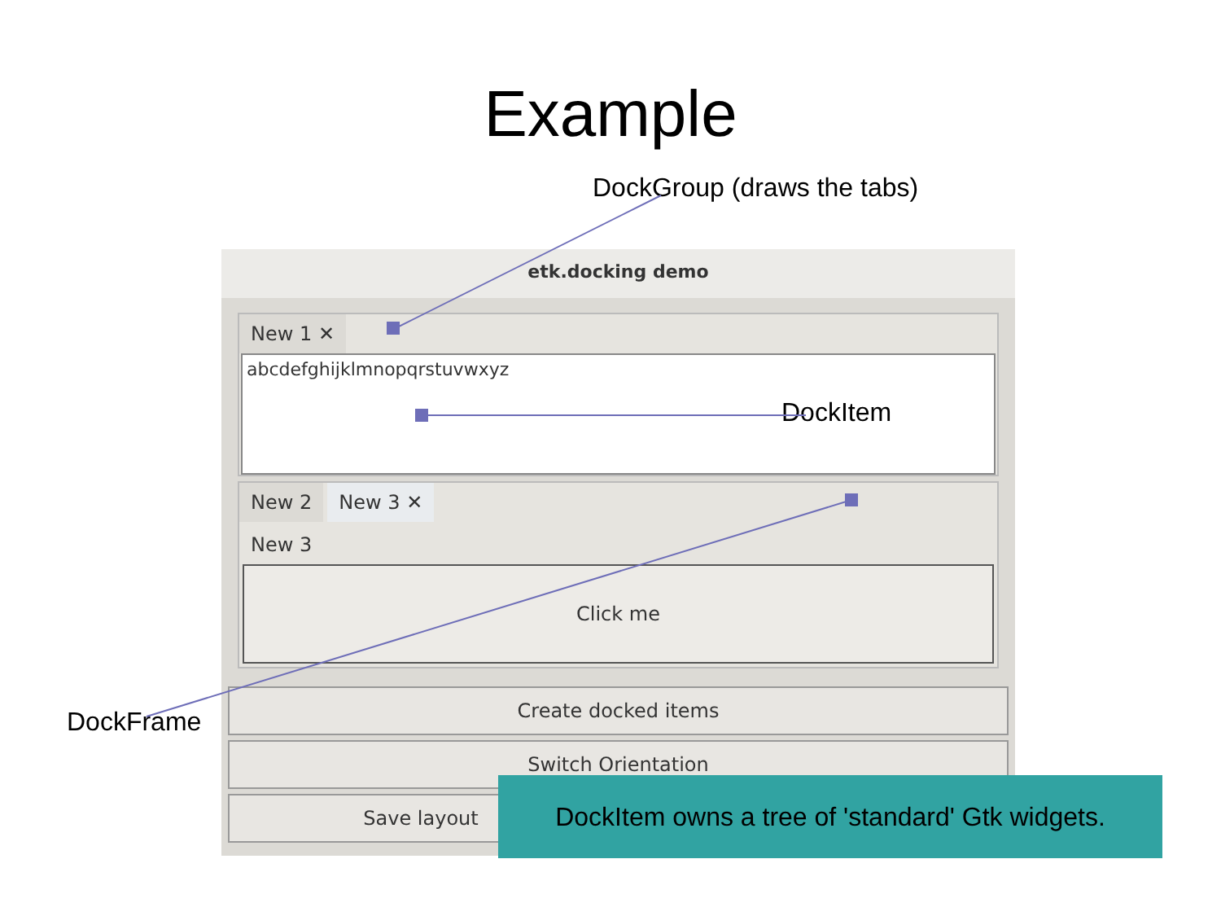Example
DockGroup (draws the tabs)
etk.docking demo
New 1 ✕
abcdefghijklmnopqrstuvwxyz
New 2 New 3 ✕
New 3
Click me
Create docked items
Switch Orientation
Save layout
DockItem
DockFrame
DockItem owns a tree of 'standard' Gtk widgets.